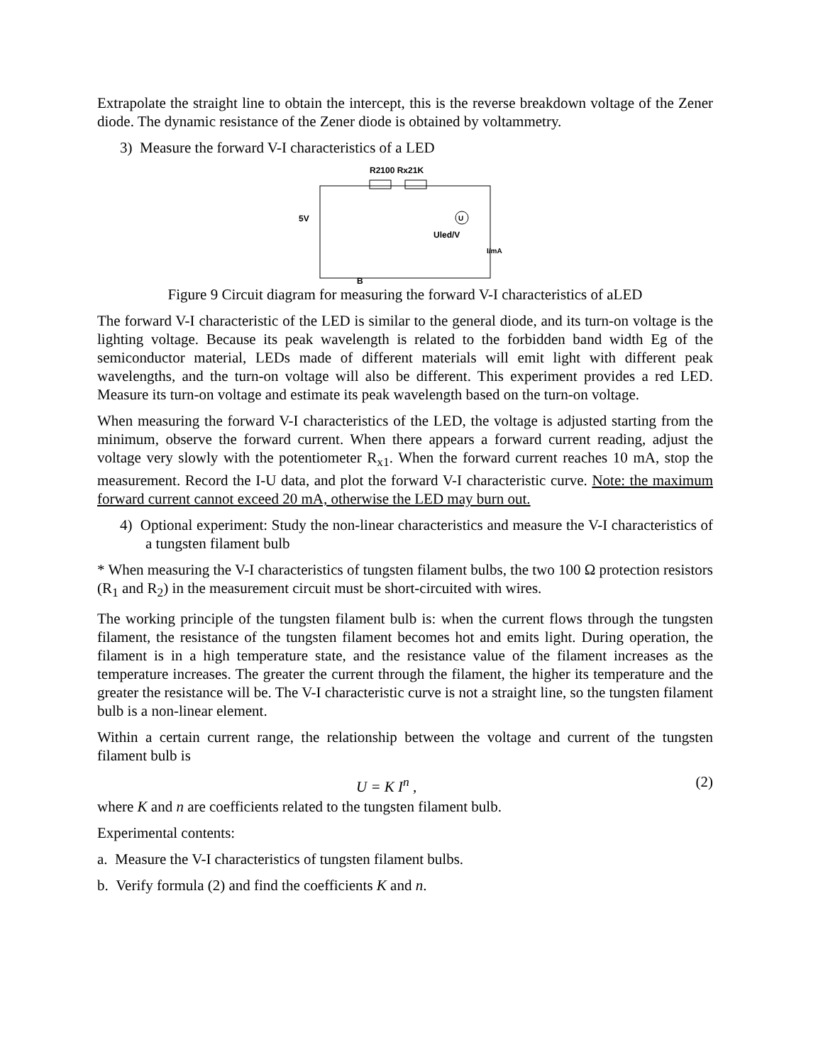Extrapolate the straight line to obtain the intercept, this is the reverse breakdown voltage of the Zener diode. The dynamic resistance of the Zener diode is obtained by voltammetry.
3) Measure the forward V-I characteristics of a LED
5V
R2100 Rx21K
U
Uled/V
I/mA
B
Figure 9 Circuit diagram for measuring the forward V-I characteristics of aLED
The forward V-I characteristic of the LED is similar to the general diode, and its turn-on voltage is the lighting voltage. Because its peak wavelength is related to the forbidden band width Eg of the semiconductor material, LEDs made of different materials will emit light with different peak wavelengths, and the turn-on voltage will also be different. This experiment provides a red LED. Measure its turn-on voltage and estimate its peak wavelength based on the turn-on voltage.
When measuring the forward V-I characteristics of the LED, the voltage is adjusted starting from the minimum, observe the forward current. When there appears a forward current reading, adjust the voltage very slowly with the potentiometer R<sub>x1</sub>. When the forward current reaches 10 mA, stop the measurement. Record the I-U data, and plot the forward V-I characteristic curve. Note: the maximum forward current cannot exceed 20 mA, otherwise the LED may burn out.
4) Optional experiment: Study the non-linear characteristics and measure the V-I characteristics of a tungsten filament bulb
* When measuring the V-I characteristics of tungsten filament bulbs, the two 100 Ω protection resistors (R<sub>1</sub> and R<sub>2</sub>) in the measurement circuit must be short-circuited with wires.
The working principle of the tungsten filament bulb is: when the current flows through the tungsten filament, the resistance of the tungsten filament becomes hot and emits light. During operation, the filament is in a high temperature state, and the resistance value of the filament increases as the temperature increases. The greater the current through the filament, the higher its temperature and the greater the resistance will be. The V-I characteristic curve is not a straight line, so the tungsten filament bulb is a non-linear element.
Within a certain current range, the relationship between the voltage and current of the tungsten filament bulb is
U = K I<sup>n</sup> , (2)
where K and n are coefficients related to the tungsten filament bulb.
Experimental contents:
a. Measure the V-I characteristics of tungsten filament bulbs.
b. Verify formula (2) and find the coefficients K and n.